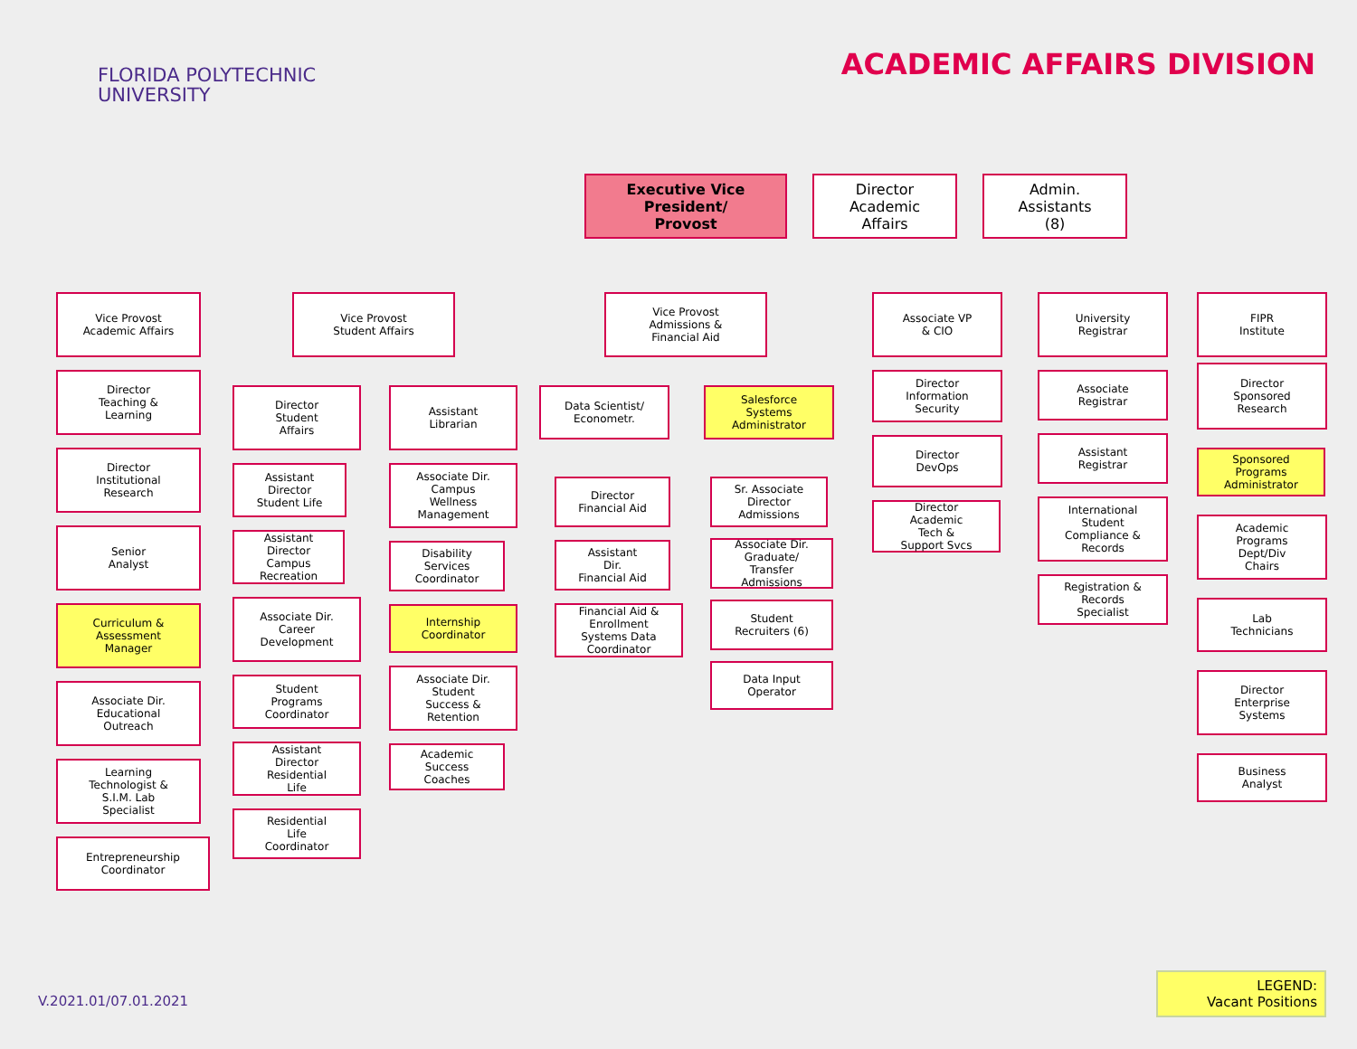FLORIDA POLYTECHNIC
UNIVERSITY
ACADEMIC AFFAIRS DIVISION
Executive Vice
President/
Provost
Director
Academic
Affairs
Admin.
Assistants
(8)
Vice Provost
Academic Affairs
Director
Teaching &
Learning
Director
Institutional
Research
Senior
Analyst
Curriculum &
Assessment
Manager
Associate Dir.
Educational
Outreach
Learning
Technologist &
S.I.M. Lab
Specialist
Entrepreneurship
Coordinator
Vice Provost
Student Affairs
Director
Student
Affairs
Assistant
Director
Student Life
Assistant
Director
Campus
Recreation
Associate Dir.
Career
Development
Student
Programs
Coordinator
Assistant
Director
Residential
Life
Residential
Life
Coordinator
Assistant
Librarian
Associate Dir.
Campus
Wellness
Management
Disability
Services
Coordinator
Internship
Coordinator
Associate Dir.
Student
Success &
Retention
Academic
Success
Coaches
Vice Provost
Admissions &
Financial Aid
Data Scientist/
Econometr.
Salesforce
Systems
Administrator
Director
Financial Aid
Assistant
Dir.
Financial Aid
Financial Aid &
Enrollment
Systems Data
Coordinator
Sr. Associate
Director
Admissions
Associate Dir.
Graduate/
Transfer
Admissions
Student
Recruiters (6)
Data Input
Operator
Associate VP
& CIO
Director
Information
Security
Director
DevOps
Director
Academic
Tech &
Support Svcs
University
Registrar
Associate
Registrar
Assistant
Registrar
International
Student
Compliance &
Records
Registration &
Records
Specialist
FIPR
Institute
Director
Sponsored
Research
Sponsored
Programs
Administrator
Academic
Programs
Dept/Div
Chairs
Lab
Technicians
Director
Enterprise
Systems
Business
Analyst
V.2021.01/07.01.2021
LEGEND:
Vacant Positions